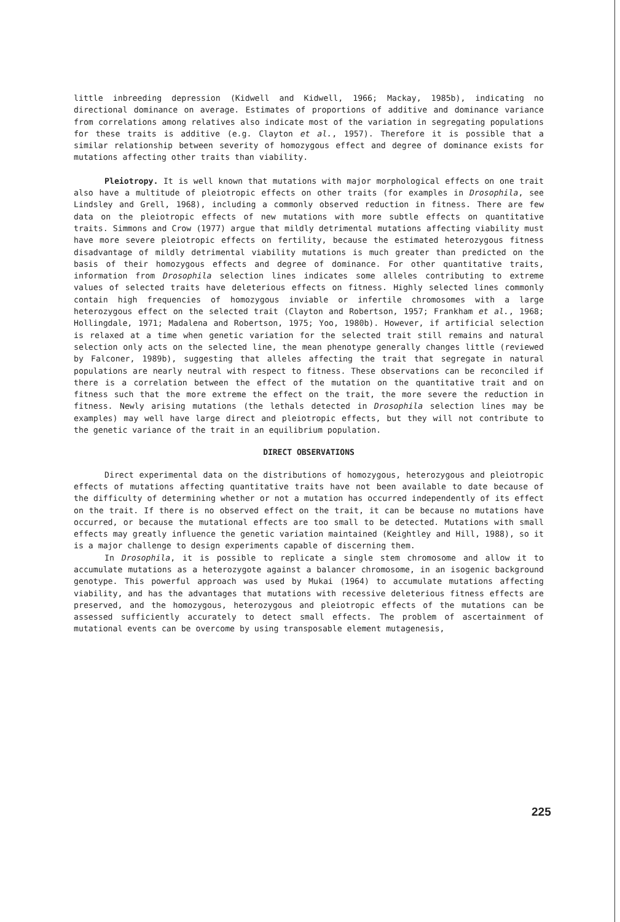little inbreeding depression (Kidwell and Kidwell, 1966; Mackay, 1985b), indicating no directional dominance on average. Estimates of proportions of additive and dominance variance from correlations among relatives also indicate most of the variation in segregating populations for these traits is additive (e.g. Clayton et al., 1957). Therefore it is possible that a similar relationship between severity of homozygous effect and degree of dominance exists for mutations affecting other traits than viability.
Pleiotropy. It is well known that mutations with major morphological effects on one trait also have a multitude of pleiotropic effects on other traits (for examples in Drosophila, see Lindsley and Grell, 1968), including a commonly observed reduction in fitness. There are few data on the pleiotropic effects of new mutations with more subtle effects on quantitative traits. Simmons and Crow (1977) argue that mildly detrimental mutations affecting viability must have more severe pleiotropic effects on fertility, because the estimated heterozygous fitness disadvantage of mildly detrimental viability mutations is much greater than predicted on the basis of their homozygous effects and degree of dominance. For other quantitative traits, information from Drosophila selection lines indicates some alleles contributing to extreme values of selected traits have deleterious effects on fitness. Highly selected lines commonly contain high frequencies of homozygous inviable or infertile chromosomes with a large heterozygous effect on the selected trait (Clayton and Robertson, 1957; Frankham et al., 1968; Hollingdale, 1971; Madalena and Robertson, 1975; Yoo, 1980b). However, if artificial selection is relaxed at a time when genetic variation for the selected trait still remains and natural selection only acts on the selected line, the mean phenotype generally changes little (reviewed by Falconer, 1989b), suggesting that alleles affecting the trait that segregate in natural populations are nearly neutral with respect to fitness. These observations can be reconciled if there is a correlation between the effect of the mutation on the quantitative trait and on fitness such that the more extreme the effect on the trait, the more severe the reduction in fitness. Newly arising mutations (the lethals detected in Drosophila selection lines may be examples) may well have large direct and pleiotropic effects, but they will not contribute to the genetic variance of the trait in an equilibrium population.
DIRECT OBSERVATIONS
Direct experimental data on the distributions of homozygous, heterozygous and pleiotropic effects of mutations affecting quantitative traits have not been available to date because of the difficulty of determining whether or not a mutation has occurred independently of its effect on the trait. If there is no observed effect on the trait, it can be because no mutations have occurred, or because the mutational effects are too small to be detected. Mutations with small effects may greatly influence the genetic variation maintained (Keightley and Hill, 1988), so it is a major challenge to design experiments capable of discerning them.
In Drosophila, it is possible to replicate a single stem chromosome and allow it to accumulate mutations as a heterozygote against a balancer chromosome, in an isogenic background genotype. This powerful approach was used by Mukai (1964) to accumulate mutations affecting viability, and has the advantages that mutations with recessive deleterious fitness effects are preserved, and the homozygous, heterozygous and pleiotropic effects of the mutations can be assessed sufficiently accurately to detect small effects. The problem of ascertainment of mutational events can be overcome by using transposable element mutagenesis,
225